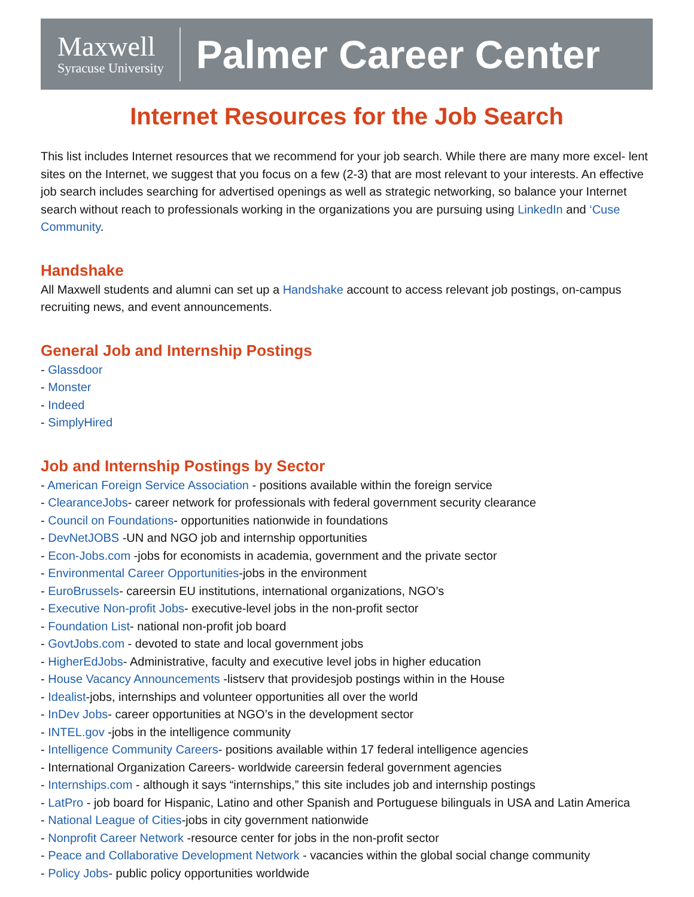Maxwell
Syracuse University
Palmer Career Center
Internet Resources for the Job Search
This list includes Internet resources that we recommend for your job search. While there are many more excel- lent sites on the Internet, we suggest that you focus on a few (2-3) that are most relevant to your interests. An effective job search includes searching for advertised openings as well as strategic networking, so balance your Internet search without reach to professionals working in the organizations you are pursuing using LinkedIn and ‘Cuse Community.
Handshake
All Maxwell students and alumni can set up a Handshake account to access relevant job postings, on-campus recruiting news, and event announcements.
General Job and Internship Postings
- Glassdoor
- Monster
- Indeed
- SimplyHired
Job and Internship Postings by Sector
- American Foreign Service Association - positions available within the foreign service
- ClearanceJobs- career network for professionals with federal government security clearance
- Council on Foundations- opportunities nationwide in foundations
- DevNetJOBS -UN and NGO job and internship opportunities
- Econ-Jobs.com -jobs for economists in academia, government and the private sector
- Environmental Career Opportunities-jobs in the environment
- EuroBrussels- careersin EU institutions, international organizations, NGO’s
- Executive Non-profit Jobs- executive-level jobs in the non-profit sector
- Foundation List- national non-profit job board
- GovtJobs.com - devoted to state and local government jobs
- HigherEdJobs- Administrative, faculty and executive level jobs in higher education
- House Vacancy Announcements -listserv that providesjob postings within in the House
- Idealist-jobs, internships and volunteer opportunities all over the world
- InDev Jobs- career opportunities at NGO’s in the development sector
- INTEL.gov -jobs in the intelligence community
- Intelligence Community Careers- positions available within 17 federal intelligence agencies
- International Organization Careers- worldwide careersin federal government agencies
- Internships.com - although it says “internships,” this site includes job and internship postings
- LatPro - job board for Hispanic, Latino and other Spanish and Portuguese bilinguals in USA and Latin America
- National League of Cities-jobs in city government nationwide
- Nonprofit Career Network -resource center for jobs in the non-profit sector
- Peace and Collaborative Development Network - vacancies within the global social change community
- Policy Jobs- public policy opportunities worldwide